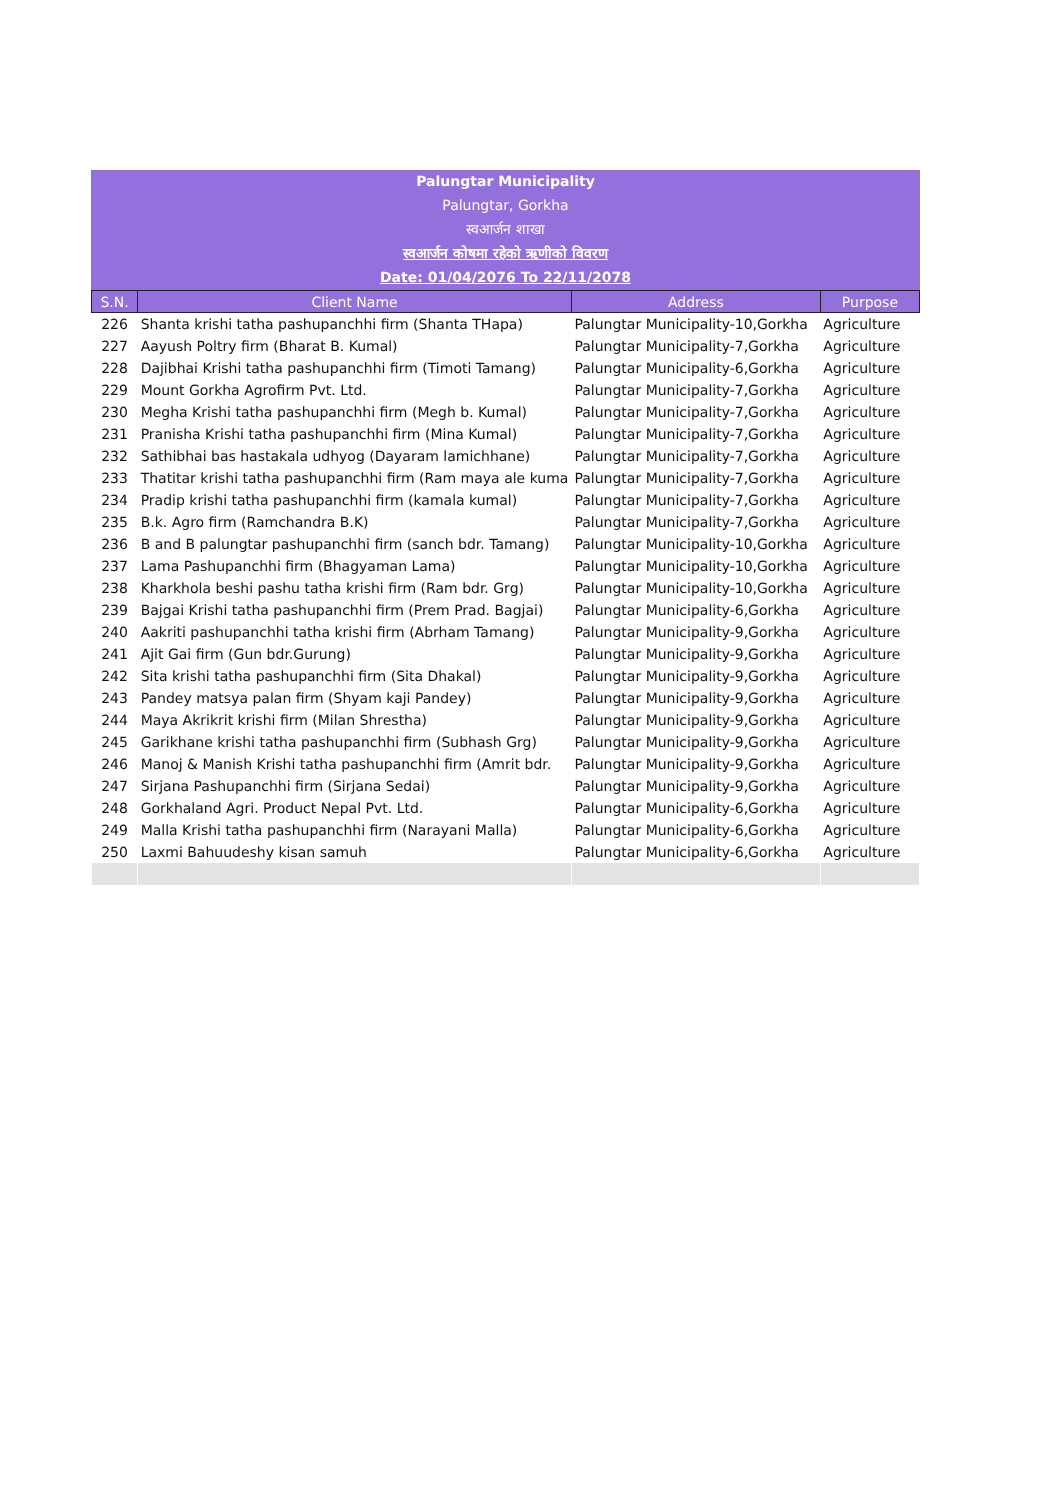Palungtar Municipality
Palungtar, Gorkha
स्वआर्जन शाखा
स्वआर्जन कोषमा रहेको ऋणीको विवरण
Date: 01/04/2076 To 22/11/2078
| S.N. | Client Name | Address | Purpose |
| --- | --- | --- | --- |
| 226 | Shanta krishi tatha pashupanchhi firm (Shanta THapa) | Palungtar Municipality-10,Gorkha | Agriculture |
| 227 | Aayush Poltry firm (Bharat B. Kumal) | Palungtar Municipality-7,Gorkha | Agriculture |
| 228 | Dajibhai Krishi tatha pashupanchhi firm (Timoti Tamang) | Palungtar Municipality-6,Gorkha | Agriculture |
| 229 | Mount Gorkha Agrofirm Pvt. Ltd. | Palungtar Municipality-7,Gorkha | Agriculture |
| 230 | Megha Krishi tatha pashupanchhi firm (Megh b. Kumal) | Palungtar Municipality-7,Gorkha | Agriculture |
| 231 | Pranisha Krishi tatha pashupanchhi firm (Mina Kumal) | Palungtar Municipality-7,Gorkha | Agriculture |
| 232 | Sathibhai bas hastakala udhyog (Dayaram lamichhane) | Palungtar Municipality-7,Gorkha | Agriculture |
| 233 | Thatitar krishi tatha pashupanchhi firm (Ram maya ale kuma | Palungtar Municipality-7,Gorkha | Agriculture |
| 234 | Pradip krishi tatha pashupanchhi firm (kamala kumal) | Palungtar Municipality-7,Gorkha | Agriculture |
| 235 | B.k. Agro firm (Ramchandra B.K) | Palungtar Municipality-7,Gorkha | Agriculture |
| 236 | B and B palungtar pashupanchhi firm (sanch bdr. Tamang) | Palungtar Municipality-10,Gorkha | Agriculture |
| 237 | Lama Pashupanchhi firm (Bhagyaman Lama) | Palungtar Municipality-10,Gorkha | Agriculture |
| 238 | Kharkhola beshi pashu tatha krishi firm (Ram bdr. Grg) | Palungtar Municipality-10,Gorkha | Agriculture |
| 239 | Bajgai Krishi tatha pashupanchhi firm (Prem Prad. Bagjai) | Palungtar Municipality-6,Gorkha | Agriculture |
| 240 | Aakriti pashupanchhi tatha krishi firm (Abrham Tamang) | Palungtar Municipality-9,Gorkha | Agriculture |
| 241 | Ajit Gai firm (Gun bdr.Gurung) | Palungtar Municipality-9,Gorkha | Agriculture |
| 242 | Sita krishi tatha pashupanchhi firm (Sita Dhakal) | Palungtar Municipality-9,Gorkha | Agriculture |
| 243 | Pandey matsya palan firm (Shyam kaji Pandey) | Palungtar Municipality-9,Gorkha | Agriculture |
| 244 | Maya Akrikrit krishi firm (Milan Shrestha) | Palungtar Municipality-9,Gorkha | Agriculture |
| 245 | Garikhane krishi tatha pashupanchhi firm (Subhash Grg) | Palungtar Municipality-9,Gorkha | Agriculture |
| 246 | Manoj & Manish Krishi tatha pashupanchhi firm (Amrit bdr. | Palungtar Municipality-9,Gorkha | Agriculture |
| 247 | Sirjana Pashupanchhi firm (Sirjana Sedai) | Palungtar Municipality-9,Gorkha | Agriculture |
| 248 | Gorkhaland Agri. Product Nepal Pvt. Ltd. | Palungtar Municipality-6,Gorkha | Agriculture |
| 249 | Malla Krishi tatha pashupanchhi firm (Narayani Malla) | Palungtar Municipality-6,Gorkha | Agriculture |
| 250 | Laxmi Bahuudeshy kisan samuh | Palungtar Municipality-6,Gorkha | Agriculture |